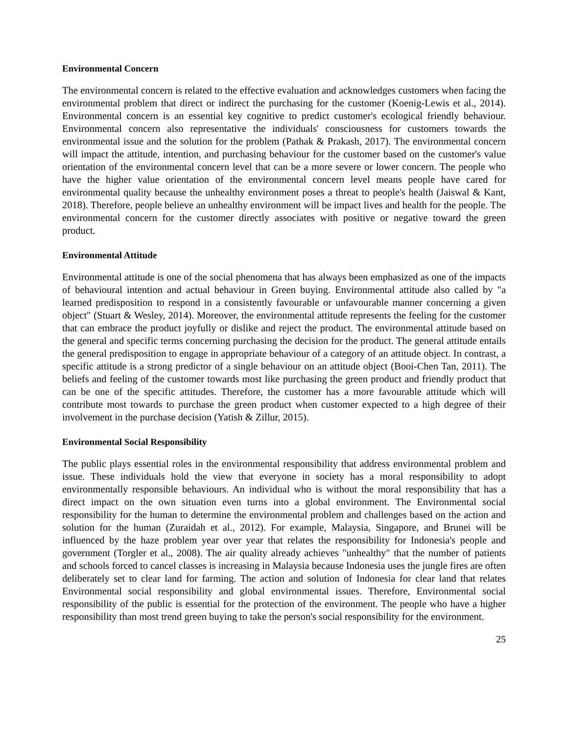Environmental Concern
The environmental concern is related to the effective evaluation and acknowledges customers when facing the environmental problem that direct or indirect the purchasing for the customer (Koenig-Lewis et al., 2014). Environmental concern is an essential key cognitive to predict customer's ecological friendly behaviour. Environmental concern also representative the individuals' consciousness for customers towards the environmental issue and the solution for the problem (Pathak & Prakash, 2017). The environmental concern will impact the attitude, intention, and purchasing behaviour for the customer based on the customer's value orientation of the environmental concern level that can be a more severe or lower concern. The people who have the higher value orientation of the environmental concern level means people have cared for environmental quality because the unhealthy environment poses a threat to people's health (Jaiswal & Kant, 2018). Therefore, people believe an unhealthy environment will be impact lives and health for the people. The environmental concern for the customer directly associates with positive or negative toward the green product.
Environmental Attitude
Environmental attitude is one of the social phenomena that has always been emphasized as one of the impacts of behavioural intention and actual behaviour in Green buying. Environmental attitude also called by "a learned predisposition to respond in a consistently favourable or unfavourable manner concerning a given object" (Stuart & Wesley, 2014). Moreover, the environmental attitude represents the feeling for the customer that can embrace the product joyfully or dislike and reject the product. The environmental attitude based on the general and specific terms concerning purchasing the decision for the product. The general attitude entails the general predisposition to engage in appropriate behaviour of a category of an attitude object. In contrast, a specific attitude is a strong predictor of a single behaviour on an attitude object (Booi-Chen Tan, 2011). The beliefs and feeling of the customer towards most like purchasing the green product and friendly product that can be one of the specific attitudes. Therefore, the customer has a more favourable attitude which will contribute most towards to purchase the green product when customer expected to a high degree of their involvement in the purchase decision (Yatish & Zillur, 2015).
Environmental Social Responsibility
The public plays essential roles in the environmental responsibility that address environmental problem and issue. These individuals hold the view that everyone in society has a moral responsibility to adopt environmentally responsible behaviours. An individual who is without the moral responsibility that has a direct impact on the own situation even turns into a global environment. The Environmental social responsibility for the human to determine the environmental problem and challenges based on the action and solution for the human (Zuraidah et al., 2012). For example, Malaysia, Singapore, and Brunei will be influenced by the haze problem year over year that relates the responsibility for Indonesia's people and government (Torgler et al., 2008). The air quality already achieves "unhealthy" that the number of patients and schools forced to cancel classes is increasing in Malaysia because Indonesia uses the jungle fires are often deliberately set to clear land for farming. The action and solution of Indonesia for clear land that relates Environmental social responsibility and global environmental issues. Therefore, Environmental social responsibility of the public is essential for the protection of the environment. The people who have a higher responsibility than most trend green buying to take the person's social responsibility for the environment.
25